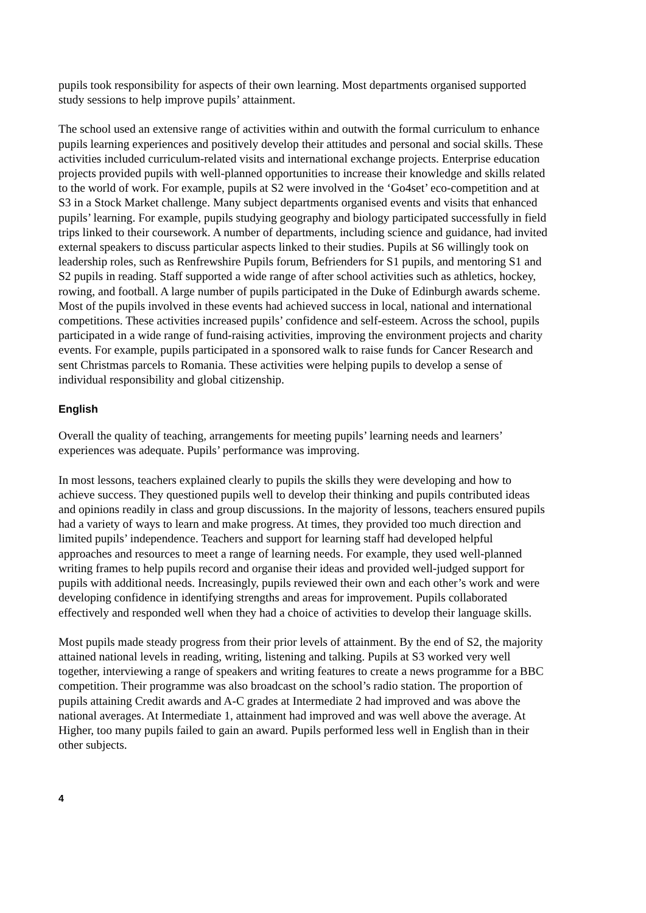pupils took responsibility for aspects of their own learning. Most departments organised supported study sessions to help improve pupils’ attainment.
The school used an extensive range of activities within and outwith the formal curriculum to enhance pupils learning experiences and positively develop their attitudes and personal and social skills. These activities included curriculum-related visits and international exchange projects. Enterprise education projects provided pupils with well-planned opportunities to increase their knowledge and skills related to the world of work. For example, pupils at S2 were involved in the ‘Go4set’ eco-competition and at S3 in a Stock Market challenge. Many subject departments organised events and visits that enhanced pupils’ learning. For example, pupils studying geography and biology participated successfully in field trips linked to their coursework. A number of departments, including science and guidance, had invited external speakers to discuss particular aspects linked to their studies. Pupils at S6 willingly took on leadership roles, such as Renfrewshire Pupils forum, Befrienders for S1 pupils, and mentoring S1 and S2 pupils in reading. Staff supported a wide range of after school activities such as athletics, hockey, rowing, and football. A large number of pupils participated in the Duke of Edinburgh awards scheme. Most of the pupils involved in these events had achieved success in local, national and international competitions. These activities increased pupils’ confidence and self-esteem. Across the school, pupils participated in a wide range of fund-raising activities, improving the environment projects and charity events. For example, pupils participated in a sponsored walk to raise funds for Cancer Research and sent Christmas parcels to Romania. These activities were helping pupils to develop a sense of individual responsibility and global citizenship.
English
Overall the quality of teaching, arrangements for meeting pupils’ learning needs and learners’ experiences was adequate. Pupils’ performance was improving.
In most lessons, teachers explained clearly to pupils the skills they were developing and how to achieve success. They questioned pupils well to develop their thinking and pupils contributed ideas and opinions readily in class and group discussions. In the majority of lessons, teachers ensured pupils had a variety of ways to learn and make progress. At times, they provided too much direction and limited pupils’ independence. Teachers and support for learning staff had developed helpful approaches and resources to meet a range of learning needs. For example, they used well-planned writing frames to help pupils record and organise their ideas and provided well-judged support for pupils with additional needs. Increasingly, pupils reviewed their own and each other’s work and were developing confidence in identifying strengths and areas for improvement. Pupils collaborated effectively and responded well when they had a choice of activities to develop their language skills.
Most pupils made steady progress from their prior levels of attainment. By the end of S2, the majority attained national levels in reading, writing, listening and talking. Pupils at S3 worked very well together, interviewing a range of speakers and writing features to create a news programme for a BBC competition. Their programme was also broadcast on the school’s radio station. The proportion of pupils attaining Credit awards and A-C grades at Intermediate 2 had improved and was above the national averages. At Intermediate 1, attainment had improved and was well above the average. At Higher, too many pupils failed to gain an award. Pupils performed less well in English than in their other subjects.
4